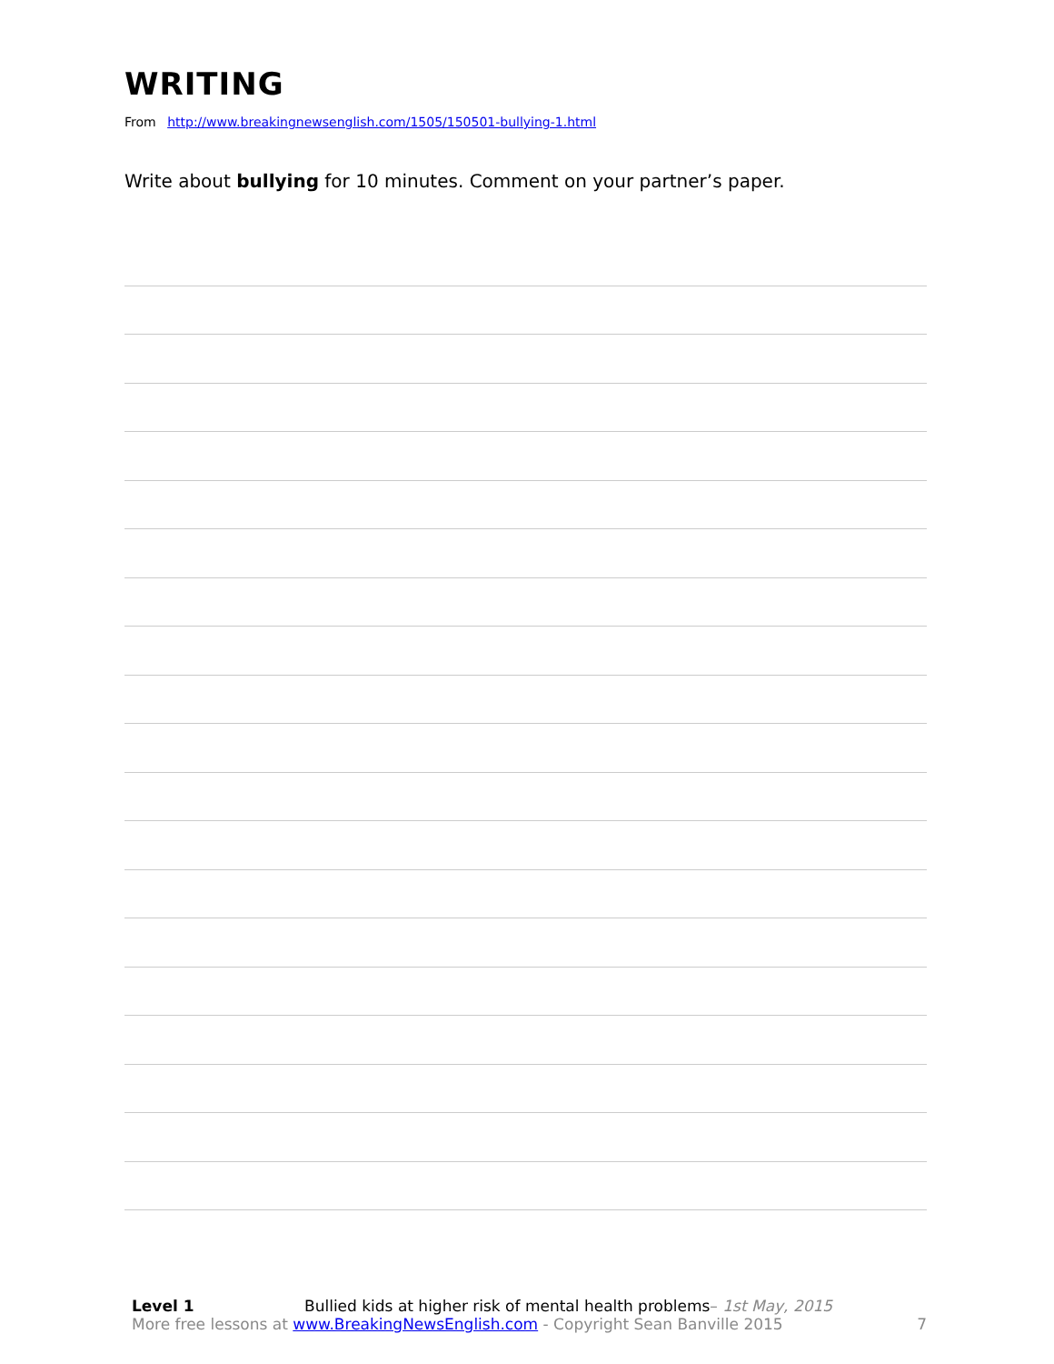WRITING
From http://www.breakingnewsenglish.com/1505/150501-bullying-1.html
Write about bullying for 10 minutes. Comment on your partner’s paper.
Level 1 Bullied kids at higher risk of mental health problems– 1st May, 2015
More free lessons at www.BreakingNewsEnglish.com - Copyright Sean Banville 2015
7